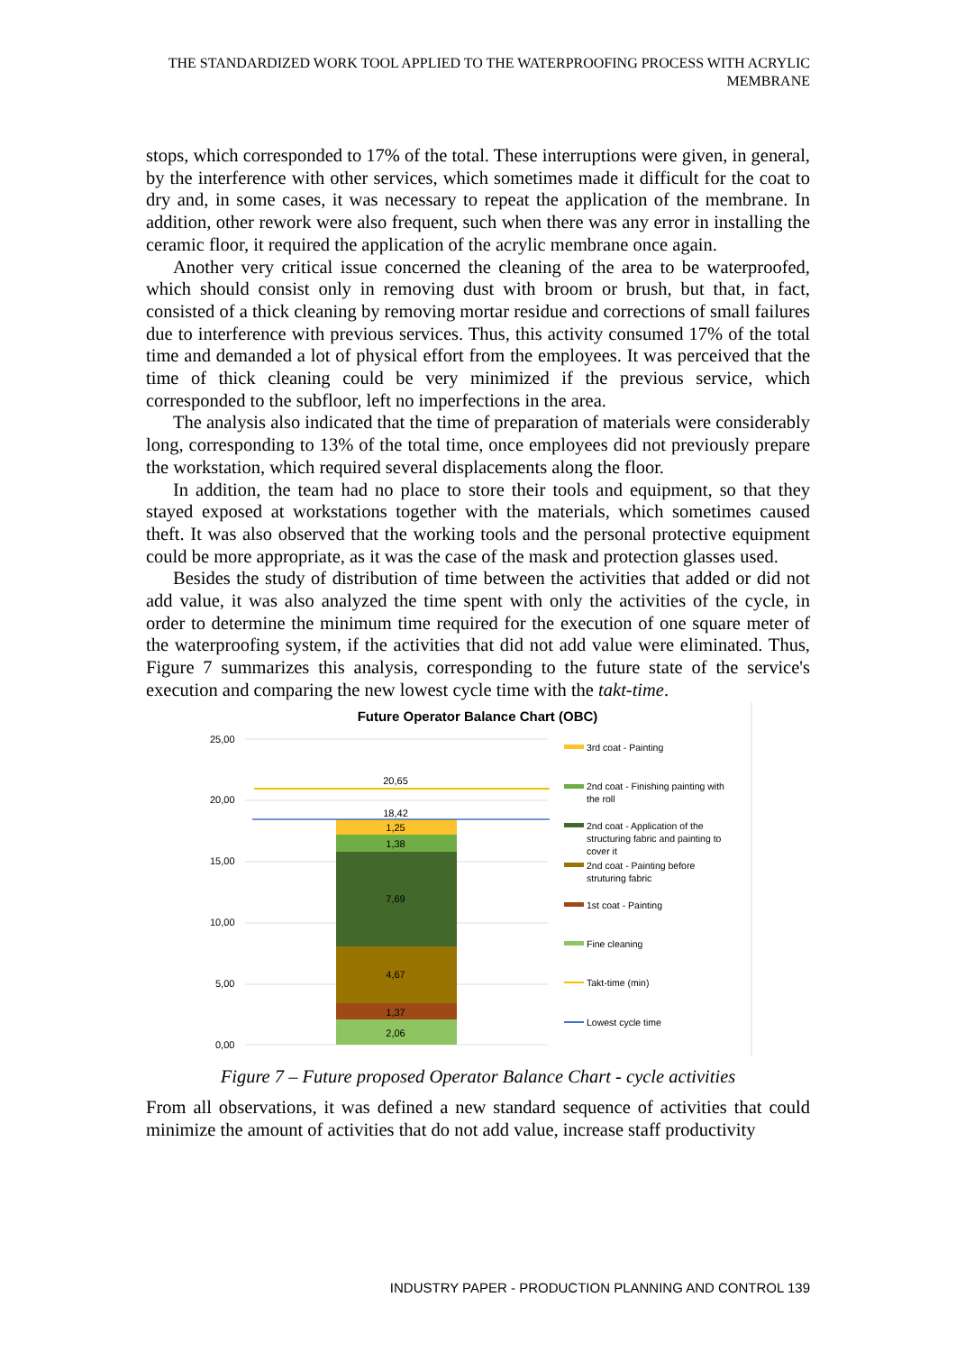THE STANDARDIZED WORK TOOL APPLIED TO THE WATERPROOFING PROCESS WITH ACRYLIC MEMBRANE
stops, which corresponded to 17% of the total. These interruptions were given, in general, by the interference with other services, which sometimes made it difficult for the coat to dry and, in some cases, it was necessary to repeat the application of the membrane. In addition, other rework were also frequent, such when there was any error in installing the ceramic floor, it required the application of the acrylic membrane once again.
Another very critical issue concerned the cleaning of the area to be waterproofed, which should consist only in removing dust with broom or brush, but that, in fact, consisted of a thick cleaning by removing mortar residue and corrections of small failures due to interference with previous services. Thus, this activity consumed 17% of the total time and demanded a lot of physical effort from the employees. It was perceived that the time of thick cleaning could be very minimized if the previous service, which corresponded to the subfloor, left no imperfections in the area.
The analysis also indicated that the time of preparation of materials were considerably long, corresponding to 13% of the total time, once employees did not previously prepare the workstation, which required several displacements along the floor.
In addition, the team had no place to store their tools and equipment, so that they stayed exposed at workstations together with the materials, which sometimes caused theft. It was also observed that the working tools and the personal protective equipment could be more appropriate, as it was the case of the mask and protection glasses used.
Besides the study of distribution of time between the activities that added or did not add value, it was also analyzed the time spent with only the activities of the cycle, in order to determine the minimum time required for the execution of one square meter of the waterproofing system, if the activities that did not add value were eliminated. Thus, Figure 7 summarizes this analysis, corresponding to the future state of the service's execution and comparing the new lowest cycle time with the takt-time.
Future Operator Balance Chart (OBC)
25,00
20,00
15,00
10,00
5,00
0,00
20,65
18,42
1,25
1,38
7,69
4,67
1,37
2,06
3rd coat - Painting
2nd coat - Finishing painting with
the roll
2nd coat - Application of the
structuring fabric and painting to
cover it
2nd coat - Painting before
struturing fabric
1st coat - Painting
Fine cleaning
Takt-time (min)
Lowest cycle time
Figure 7 – Future proposed Operator Balance Chart - cycle activities
From all observations, it was defined a new standard sequence of activities that could minimize the amount of activities that do not add value, increase staff productivity
INDUSTRY PAPER - PRODUCTION PLANNING AND CONTROL 139